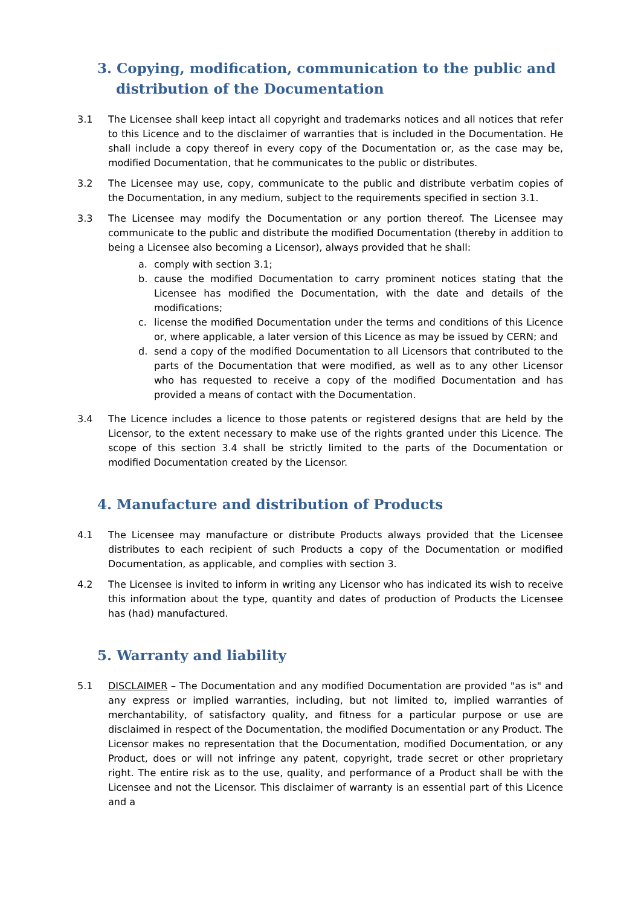3. Copying, modification, communication to the public and distribution of the Documentation
3.1 The Licensee shall keep intact all copyright and trademarks notices and all notices that refer to this Licence and to the disclaimer of warranties that is included in the Documentation. He shall include a copy thereof in every copy of the Documentation or, as the case may be, modified Documentation, that he communicates to the public or distributes.
3.2 The Licensee may use, copy, communicate to the public and distribute verbatim copies of the Documentation, in any medium, subject to the requirements specified in section 3.1.
3.3 The Licensee may modify the Documentation or any portion thereof. The Licensee may communicate to the public and distribute the modified Documentation (thereby in addition to being a Licensee also becoming a Licensor), always provided that he shall:
a. comply with section 3.1;
b. cause the modified Documentation to carry prominent notices stating that the Licensee has modified the Documentation, with the date and details of the modifications;
c. license the modified Documentation under the terms and conditions of this Licence or, where applicable, a later version of this Licence as may be issued by CERN; and
d. send a copy of the modified Documentation to all Licensors that contributed to the parts of the Documentation that were modified, as well as to any other Licensor who has requested to receive a copy of the modified Documentation and has provided a means of contact with the Documentation.
3.4 The Licence includes a licence to those patents or registered designs that are held by the Licensor, to the extent necessary to make use of the rights granted under this Licence. The scope of this section 3.4 shall be strictly limited to the parts of the Documentation or modified Documentation created by the Licensor.
4. Manufacture and distribution of Products
4.1 The Licensee may manufacture or distribute Products always provided that the Licensee distributes to each recipient of such Products a copy of the Documentation or modified Documentation, as applicable, and complies with section 3.
4.2 The Licensee is invited to inform in writing any Licensor who has indicated its wish to receive this information about the type, quantity and dates of production of Products the Licensee has (had) manufactured.
5. Warranty and liability
5.1 DISCLAIMER – The Documentation and any modified Documentation are provided "as is" and any express or implied warranties, including, but not limited to, implied warranties of merchantability, of satisfactory quality, and fitness for a particular purpose or use are disclaimed in respect of the Documentation, the modified Documentation or any Product. The Licensor makes no representation that the Documentation, modified Documentation, or any Product, does or will not infringe any patent, copyright, trade secret or other proprietary right. The entire risk as to the use, quality, and performance of a Product shall be with the Licensee and not the Licensor. This disclaimer of warranty is an essential part of this Licence and a